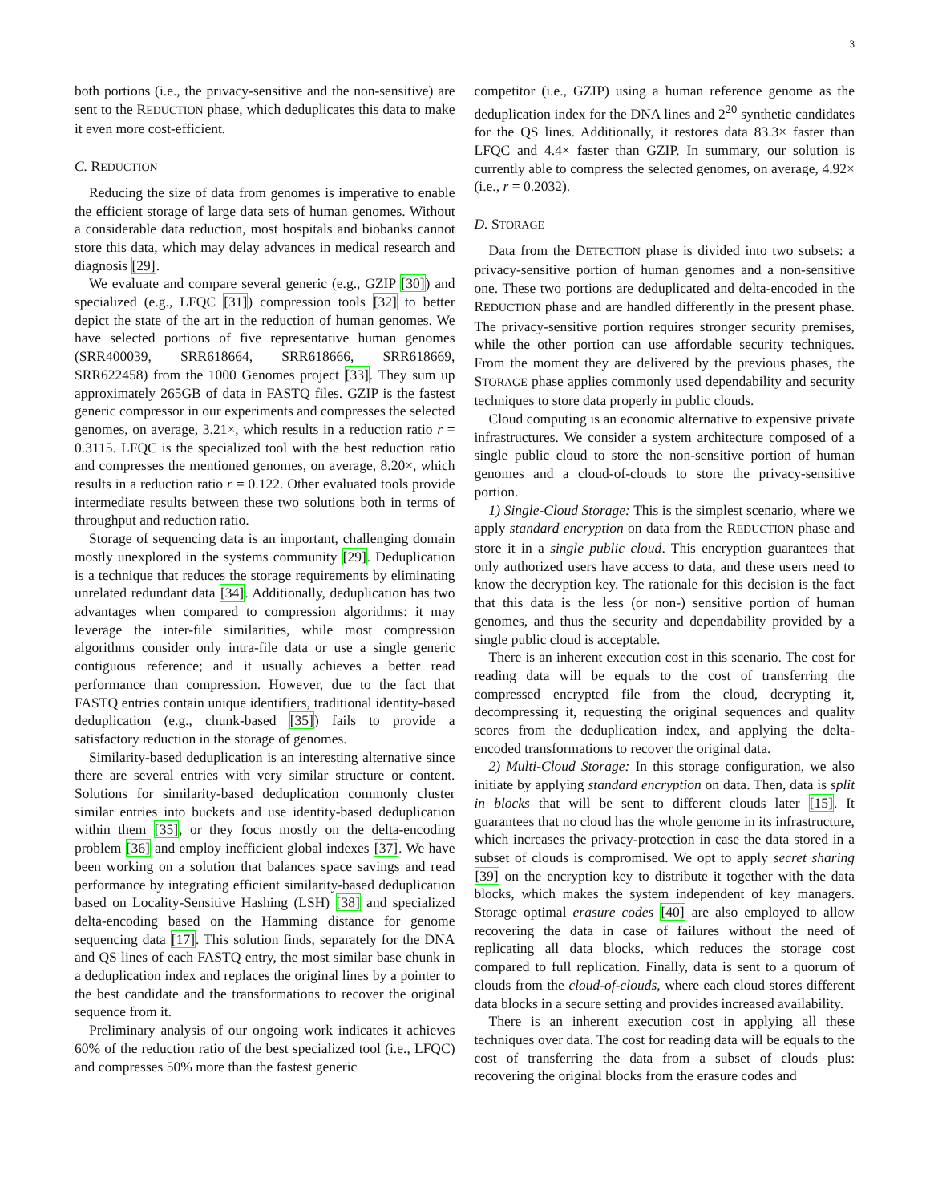3
both portions (i.e., the privacy-sensitive and the non-sensitive) are sent to the REDUCTION phase, which deduplicates this data to make it even more cost-efficient.
C. REDUCTION
Reducing the size of data from genomes is imperative to enable the efficient storage of large data sets of human genomes. Without a considerable data reduction, most hospitals and biobanks cannot store this data, which may delay advances in medical research and diagnosis [29].
We evaluate and compare several generic (e.g., GZIP [30]) and specialized (e.g., LFQC [31]) compression tools [32] to better depict the state of the art in the reduction of human genomes. We have selected portions of five representative human genomes (SRR400039, SRR618664, SRR618666, SRR618669, SRR622458) from the 1000 Genomes project [33]. They sum up approximately 265GB of data in FASTQ files. GZIP is the fastest generic compressor in our experiments and compresses the selected genomes, on average, 3.21×, which results in a reduction ratio r = 0.3115. LFQC is the specialized tool with the best reduction ratio and compresses the mentioned genomes, on average, 8.20×, which results in a reduction ratio r = 0.122. Other evaluated tools provide intermediate results between these two solutions both in terms of throughput and reduction ratio.
Storage of sequencing data is an important, challenging domain mostly unexplored in the systems community [29]. Deduplication is a technique that reduces the storage requirements by eliminating unrelated redundant data [34]. Additionally, deduplication has two advantages when compared to compression algorithms: it may leverage the inter-file similarities, while most compression algorithms consider only intra-file data or use a single generic contiguous reference; and it usually achieves a better read performance than compression. However, due to the fact that FASTQ entries contain unique identifiers, traditional identity-based deduplication (e.g., chunk-based [35]) fails to provide a satisfactory reduction in the storage of genomes.
Similarity-based deduplication is an interesting alternative since there are several entries with very similar structure or content. Solutions for similarity-based deduplication commonly cluster similar entries into buckets and use identity-based deduplication within them [35], or they focus mostly on the delta-encoding problem [36] and employ inefficient global indexes [37]. We have been working on a solution that balances space savings and read performance by integrating efficient similarity-based deduplication based on Locality-Sensitive Hashing (LSH) [38] and specialized delta-encoding based on the Hamming distance for genome sequencing data [17]. This solution finds, separately for the DNA and QS lines of each FASTQ entry, the most similar base chunk in a deduplication index and replaces the original lines by a pointer to the best candidate and the transformations to recover the original sequence from it.
Preliminary analysis of our ongoing work indicates it achieves 60% of the reduction ratio of the best specialized tool (i.e., LFQC) and compresses 50% more than the fastest generic
competitor (i.e., GZIP) using a human reference genome as the deduplication index for the DNA lines and 2<sup>20</sup> synthetic candidates for the QS lines. Additionally, it restores data 83.3× faster than LFQC and 4.4× faster than GZIP. In summary, our solution is currently able to compress the selected genomes, on average, 4.92× (i.e., r = 0.2032).
D. STORAGE
Data from the DETECTION phase is divided into two subsets: a privacy-sensitive portion of human genomes and a non-sensitive one. These two portions are deduplicated and delta-encoded in the REDUCTION phase and are handled differently in the present phase. The privacy-sensitive portion requires stronger security premises, while the other portion can use affordable security techniques. From the moment they are delivered by the previous phases, the STORAGE phase applies commonly used dependability and security techniques to store data properly in public clouds.
Cloud computing is an economic alternative to expensive private infrastructures. We consider a system architecture composed of a single public cloud to store the non-sensitive portion of human genomes and a cloud-of-clouds to store the privacy-sensitive portion.
1) Single-Cloud Storage: This is the simplest scenario, where we apply standard encryption on data from the REDUCTION phase and store it in a single public cloud. This encryption guarantees that only authorized users have access to data, and these users need to know the decryption key. The rationale for this decision is the fact that this data is the less (or non-) sensitive portion of human genomes, and thus the security and dependability provided by a single public cloud is acceptable.
There is an inherent execution cost in this scenario. The cost for reading data will be equals to the cost of transferring the compressed encrypted file from the cloud, decrypting it, decompressing it, requesting the original sequences and quality scores from the deduplication index, and applying the delta-encoded transformations to recover the original data.
2) Multi-Cloud Storage: In this storage configuration, we also initiate by applying standard encryption on data. Then, data is split in blocks that will be sent to different clouds later [15]. It guarantees that no cloud has the whole genome in its infrastructure, which increases the privacy-protection in case the data stored in a subset of clouds is compromised. We opt to apply secret sharing [39] on the encryption key to distribute it together with the data blocks, which makes the system independent of key managers. Storage optimal erasure codes [40] are also employed to allow recovering the data in case of failures without the need of replicating all data blocks, which reduces the storage cost compared to full replication. Finally, data is sent to a quorum of clouds from the cloud-of-clouds, where each cloud stores different data blocks in a secure setting and provides increased availability.
There is an inherent execution cost in applying all these techniques over data. The cost for reading data will be equals to the cost of transferring the data from a subset of clouds plus: recovering the original blocks from the erasure codes and